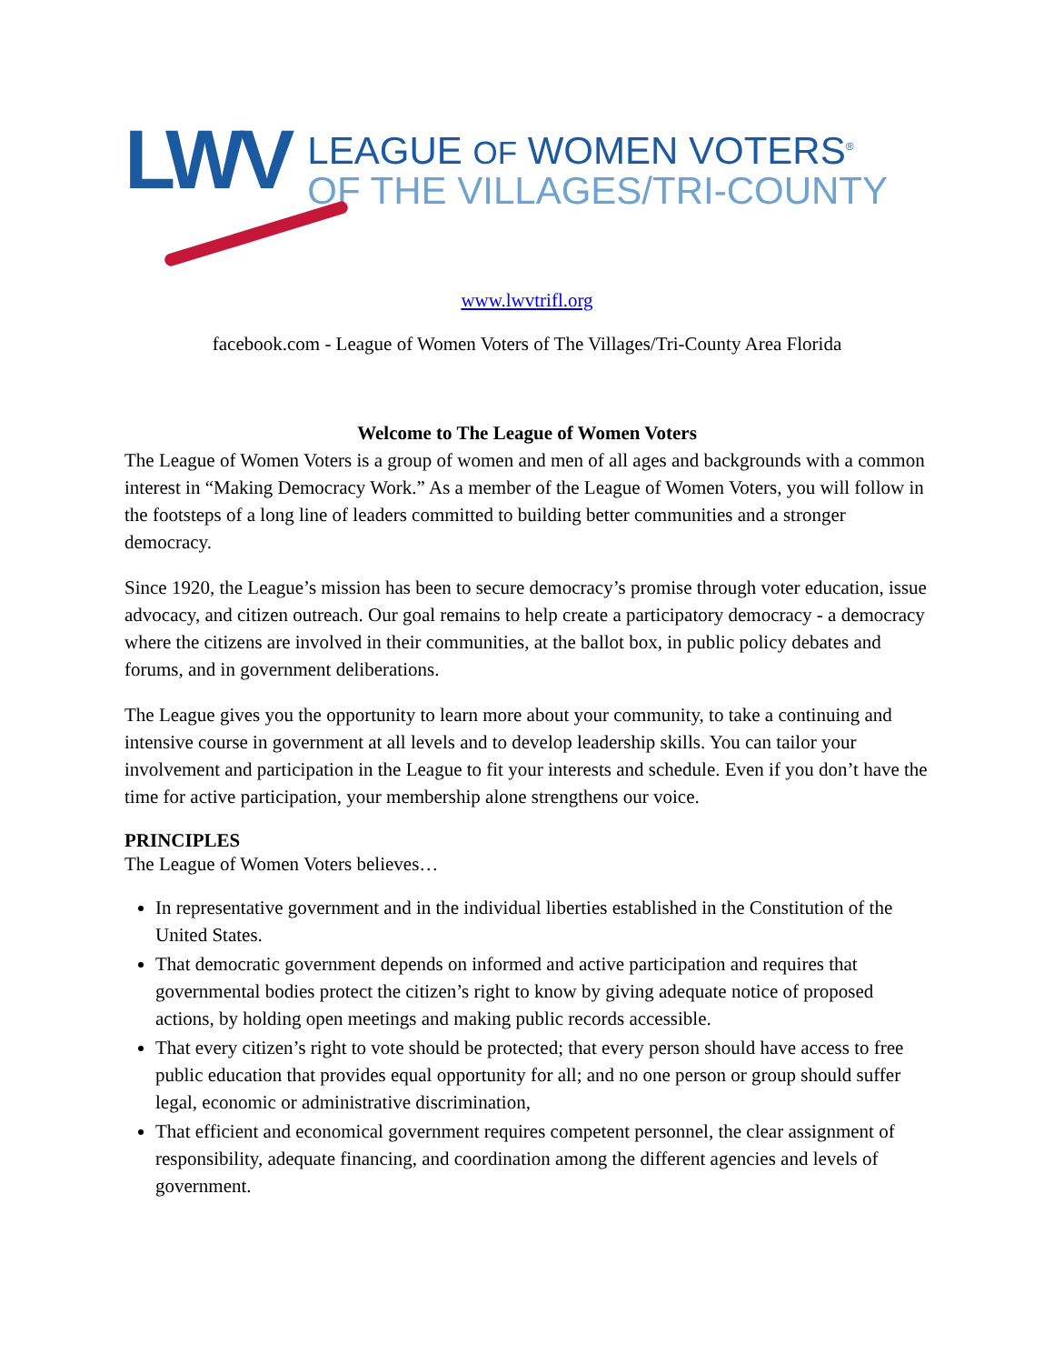LWV
LEAGUE OF WOMEN VOTERS<sup>®</sup>
OF THE VILLAGES/TRI-COUNTY
www.lwvtrifl.org
facebook.com - League of Women Voters of The Villages/Tri-County Area Florida
Welcome to The League of Women Voters
The League of Women Voters is a group of women and men of all ages and backgrounds with a common interest in “Making Democracy Work.” As a member of the League of Women Voters, you will follow in the footsteps of a long line of leaders committed to building better communities and a stronger democracy.
Since 1920, the League’s mission has been to secure democracy’s promise through voter education, issue advocacy, and citizen outreach. Our goal remains to help create a participatory democracy - a democracy where the citizens are involved in their communities, at the ballot box, in public policy debates and forums, and in government deliberations.
The League gives you the opportunity to learn more about your community, to take a continuing and intensive course in government at all levels and to develop leadership skills. You can tailor your involvement and participation in the League to fit your interests and schedule. Even if you don’t have the time for active participation, your membership alone strengthens our voice.
PRINCIPLES
The League of Women Voters believes…
In representative government and in the individual liberties established in the Constitution of the United States.
That democratic government depends on informed and active participation and requires that governmental bodies protect the citizen’s right to know by giving adequate notice of proposed actions, by holding open meetings and making public records accessible.
That every citizen’s right to vote should be protected; that every person should have access to free public education that provides equal opportunity for all; and no one person or group should suffer legal, economic or administrative discrimination,
That efficient and economical government requires competent personnel, the clear assignment of responsibility, adequate financing, and coordination among the different agencies and levels of government.